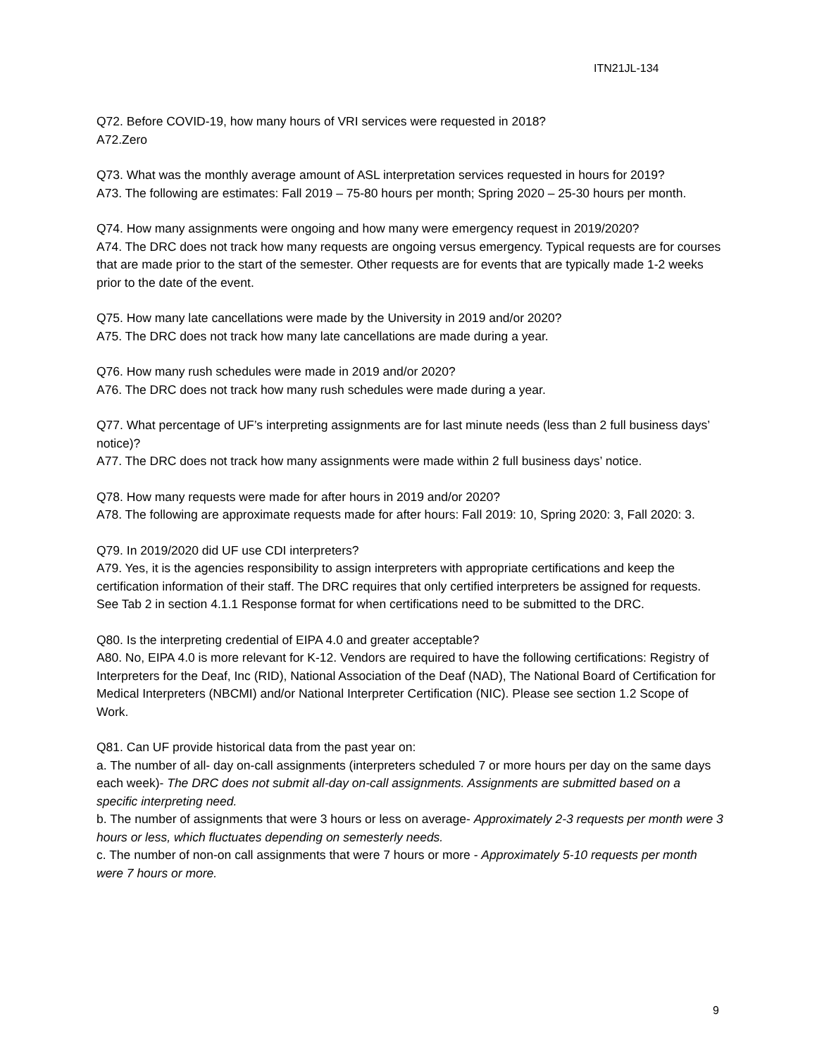ITN21JL-134
Q72. Before COVID-19, how many hours of VRI services were requested in 2018?
A72.Zero
Q73. What was the monthly average amount of ASL interpretation services requested in hours for 2019?
A73. The following are estimates: Fall 2019 – 75-80 hours per month; Spring 2020 – 25-30 hours per month.
Q74. How many assignments were ongoing and how many were emergency request in 2019/2020?
A74. The DRC does not track how many requests are ongoing versus emergency. Typical requests are for courses that are made prior to the start of the semester. Other requests are for events that are typically made 1-2 weeks prior to the date of the event.
Q75. How many late cancellations were made by the University in 2019 and/or 2020?
A75. The DRC does not track how many late cancellations are made during a year.
Q76. How many rush schedules were made in 2019 and/or 2020?
A76. The DRC does not track how many rush schedules were made during a year.
Q77. What percentage of UF’s interpreting assignments are for last minute needs (less than 2 full business days’ notice)?
A77. The DRC does not track how many assignments were made within 2 full business days’ notice.
Q78. How many requests were made for after hours in 2019 and/or 2020?
A78. The following are approximate requests made for after hours: Fall 2019: 10, Spring 2020: 3, Fall 2020: 3.
Q79. In 2019/2020 did UF use CDI interpreters?
A79. Yes, it is the agencies responsibility to assign interpreters with appropriate certifications and keep the certification information of their staff. The DRC requires that only certified interpreters be assigned for requests. See Tab 2 in section 4.1.1 Response format for when certifications need to be submitted to the DRC.
Q80. Is the interpreting credential of EIPA 4.0 and greater acceptable?
A80. No, EIPA 4.0 is more relevant for K-12. Vendors are required to have the following certifications: Registry of Interpreters for the Deaf, Inc (RID), National Association of the Deaf (NAD), The National Board of Certification for Medical Interpreters (NBCMI) and/or National Interpreter Certification (NIC). Please see section 1.2 Scope of Work.
Q81. Can UF provide historical data from the past year on:
a. The number of all- day on-call assignments (interpreters scheduled 7 or more hours per day on the same days each week)- The DRC does not submit all-day on-call assignments. Assignments are submitted based on a specific interpreting need.
b. The number of assignments that were 3 hours or less on average- Approximately 2-3 requests per month were 3 hours or less, which fluctuates depending on semesterly needs.
c. The number of non-on call assignments that were 7 hours or more - Approximately 5-10 requests per month were 7 hours or more.
9